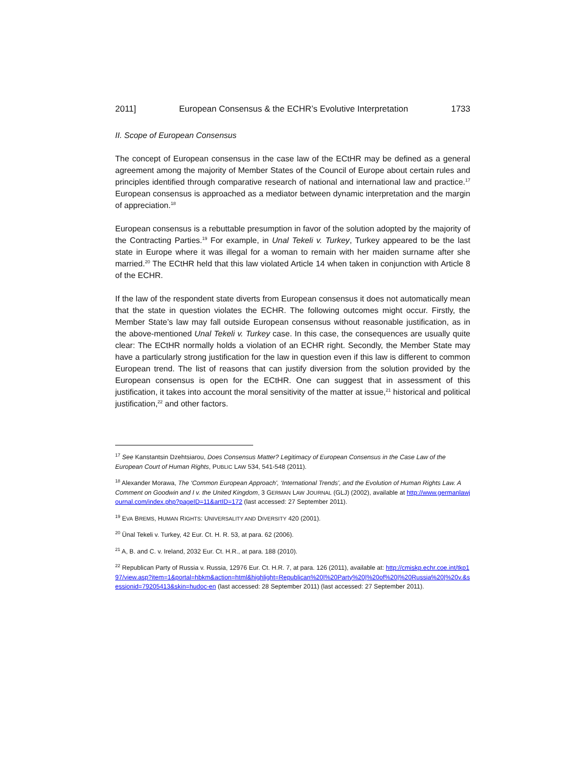2011] European Consensus & the ECHR’s Evolutive Interpretation 1733
II. Scope of European Consensus
The concept of European consensus in the case law of the ECtHR may be defined as a general agreement among the majority of Member States of the Council of Europe about certain rules and principles identified through comparative research of national and international law and practice.<sup>17</sup> European consensus is approached as a mediator between dynamic interpretation and the margin of appreciation.<sup>18</sup>
European consensus is a rebuttable presumption in favor of the solution adopted by the majority of the Contracting Parties.<sup>19</sup> For example, in Unal Tekeli v. Turkey, Turkey appeared to be the last state in Europe where it was illegal for a woman to remain with her maiden surname after she married.<sup>20</sup> The ECtHR held that this law violated Article 14 when taken in conjunction with Article 8 of the ECHR.
If the law of the respondent state diverts from European consensus it does not automatically mean that the state in question violates the ECHR. The following outcomes might occur. Firstly, the Member State’s law may fall outside European consensus without reasonable justification, as in the above-mentioned Unal Tekeli v. Turkey case. In this case, the consequences are usually quite clear: The ECtHR normally holds a violation of an ECHR right. Secondly, the Member State may have a particularly strong justification for the law in question even if this law is different to common European trend. The list of reasons that can justify diversion from the solution provided by the European consensus is open for the ECtHR. One can suggest that in assessment of this justification, it takes into account the moral sensitivity of the matter at issue,<sup>21</sup> historical and political justification,<sup>22</sup> and other factors.
<sup>17</sup> See Kanstantsin Dzehtsiarou, Does Consensus Matter? Legitimacy of European Consensus in the Case Law of the European Court of Human Rights, PUBLIC LAW 534, 541-548 (2011).
<sup>18</sup> Alexander Morawa, The ‘Common European Approach', ‘International Trends', and the Evolution of Human Rights Law. A Comment on Goodwin and I v. the United Kingdom, 3 GERMAN LAW JOURNAL (GLJ) (2002), available at http://www.germanlawjournal.com/index.php?pageID=11&artID=172 (last accessed: 27 September 2011).
<sup>19</sup> EVA BREMS, HUMAN RIGHTS: UNIVERSALITY AND DIVERSITY 420 (2001).
<sup>20</sup> Ünal Tekeli v. Turkey, 42 Eur. Ct. H. R. 53, at para. 62 (2006).
<sup>21</sup> A, B. and C. v. Ireland, 2032 Eur. Ct. H.R., at para. 188 (2010).
<sup>22</sup> Republican Party of Russia v. Russia, 12976 Eur. Ct. H.R. 7, at para. 126 (2011), available at: http://cmiskp.echr.coe.int/tkp197/view.asp?item=1&portal=hbkm&action=html&highlight=Republican%20|%20Party%20|%20of%20|%20Russia%20|%20v.&sessionid=79205413&skin=hudoc-en (last accessed: 28 September 2011) (last accessed: 27 September 2011).